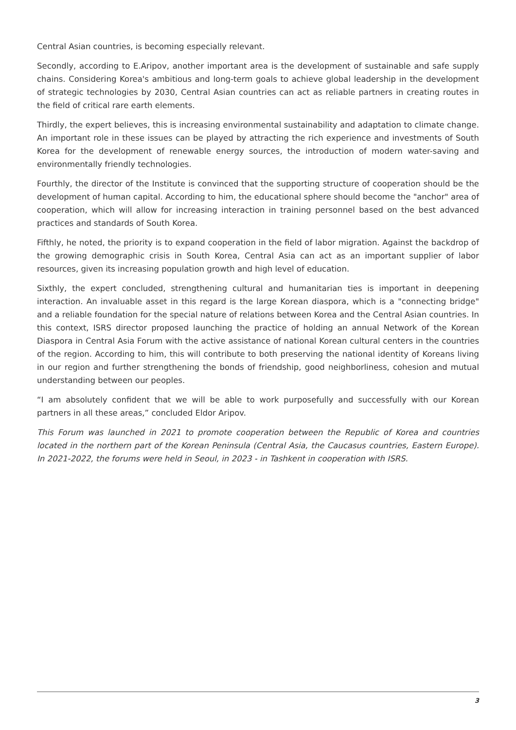Central Asian countries, is becoming especially relevant.
Secondly, according to E.Aripov, another important area is the development of sustainable and safe supply chains. Considering Korea's ambitious and long-term goals to achieve global leadership in the development of strategic technologies by 2030, Central Asian countries can act as reliable partners in creating routes in the field of critical rare earth elements.
Thirdly, the expert believes, this is increasing environmental sustainability and adaptation to climate change. An important role in these issues can be played by attracting the rich experience and investments of South Korea for the development of renewable energy sources, the introduction of modern water-saving and environmentally friendly technologies.
Fourthly, the director of the Institute is convinced that the supporting structure of cooperation should be the development of human capital. According to him, the educational sphere should become the "anchor" area of cooperation, which will allow for increasing interaction in training personnel based on the best advanced practices and standards of South Korea.
Fifthly, he noted, the priority is to expand cooperation in the field of labor migration. Against the backdrop of the growing demographic crisis in South Korea, Central Asia can act as an important supplier of labor resources, given its increasing population growth and high level of education.
Sixthly, the expert concluded, strengthening cultural and humanitarian ties is important in deepening interaction. An invaluable asset in this regard is the large Korean diaspora, which is a "connecting bridge" and a reliable foundation for the special nature of relations between Korea and the Central Asian countries. In this context, ISRS director proposed launching the practice of holding an annual Network of the Korean Diaspora in Central Asia Forum with the active assistance of national Korean cultural centers in the countries of the region. According to him, this will contribute to both preserving the national identity of Koreans living in our region and further strengthening the bonds of friendship, good neighborliness, cohesion and mutual understanding between our peoples.
“I am absolutely confident that we will be able to work purposefully and successfully with our Korean partners in all these areas,” concluded Eldor Aripov.
This Forum was launched in 2021 to promote cooperation between the Republic of Korea and countries located in the northern part of the Korean Peninsula (Central Asia, the Caucasus countries, Eastern Europe). In 2021-2022, the forums were held in Seoul, in 2023 - in Tashkent in cooperation with ISRS.
3